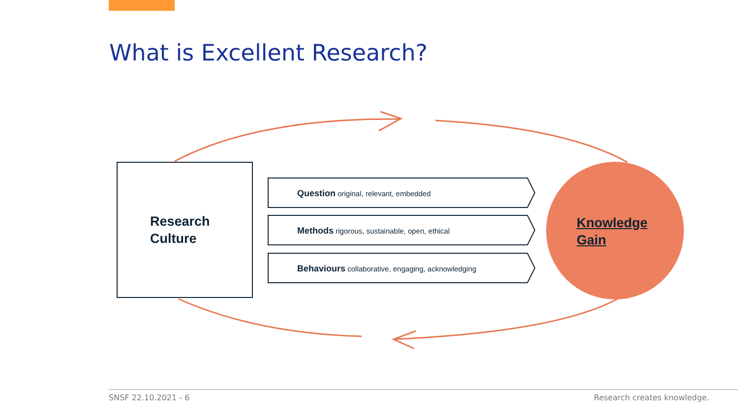What is Excellent Research?
Research
Culture
Question original, relevant, embedded
Methods rigorous, sustainable, open, ethical
Behaviours collaborative, engaging, acknowledging
Knowledge
Gain
SNSF 22.10.2021 - 6 Research creates knowledge.